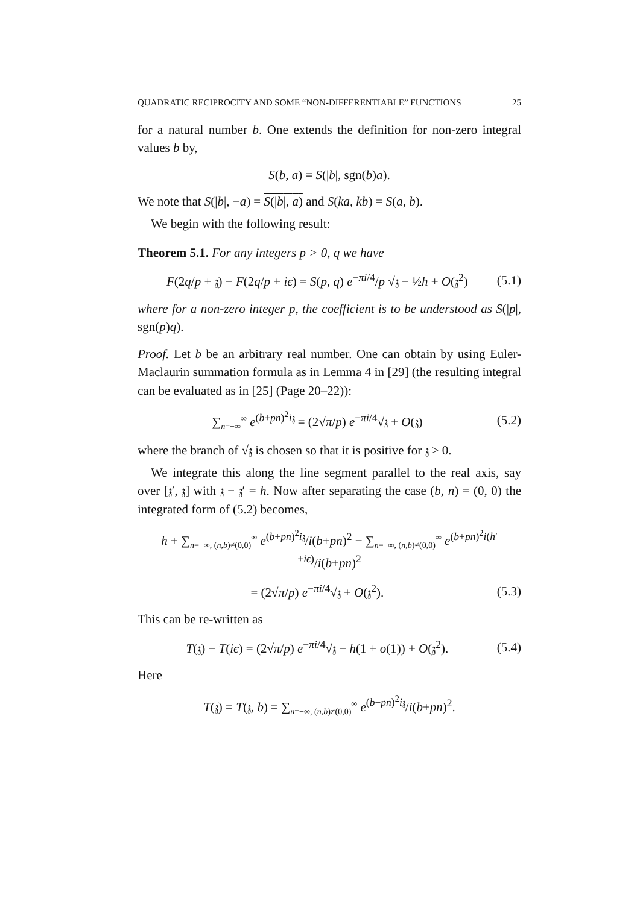QUADRATIC RECIPROCITY AND SOME “NON-DIFFERENTIABLE” FUNCTIONS 25
for a natural number b. One extends the definition for non-zero integral values b by,
S(b, a) = S(|b|, sgn(b)a).
We note that S(|b|, −a) = S(|b|, a) and S(ka, kb) = S(a, b).
We begin with the following result:
Theorem 5.1. For any integers p > 0, q we have
F(2q/p + 𝔷) − F(2q/p + iϵ) = S(p, q) e<sup>−πi/4</sup>/p √𝔷 − ½h + O(𝔷<sup>2</sup>) (5.1)
where for a non-zero integer p, the coefficient is to be understood as S(|p|, sgn(p)q).
Proof. Let b be an arbitrary real number. One can obtain by using Euler-Maclaurin summation formula as in Lemma 4 in [29] (the resulting integral can be evaluated as in [25] (Page 20–22)):
∑<sub>n=−∞</sub><sup>∞</sup> e<sup>(b+pn)<sup>2</sup>i𝔷</sup> = (2√π/p) e<sup>−πi/4</sup>√𝔷 + O(𝔷) (5.2)
where the branch of √𝔷 is chosen so that it is positive for 𝔷 > 0.
We integrate this along the line segment parallel to the real axis, say over [𝔷′, 𝔷] with 𝔷 − 𝔷′ = h. Now after separating the case (b, n) = (0, 0) the integrated form of (5.2) becomes,
h + ∑<sub>n=−∞, (n,b)≠(0,0)</sub><sup>∞</sup> e<sup>(b+pn)<sup>2</sup>i𝔷</sup>/i(b+pn)<sup>2</sup> − ∑<sub>n=−∞, (n,b)≠(0,0)</sub><sup>∞</sup> e<sup>(b+pn)<sup>2</sup>i(h′+iϵ)</sup>/i(b+pn)<sup>2</sup>
= (2√π/p) e<sup>−πi/4</sup>√𝔷 + O(𝔷<sup>2</sup>). (5.3)
This can be re-written as
T(𝔷) − T(iϵ) = (2√π/p) e<sup>−πi/4</sup>√𝔷 − h(1 + o(1)) + O(𝔷<sup>2</sup>). (5.4)
Here
T(𝔷) = T(𝔷, b) = ∑<sub>n=−∞, (n,b)≠(0,0)</sub><sup>∞</sup> e<sup>(b+pn)<sup>2</sup>i𝔷</sup>/i(b+pn)<sup>2</sup>.